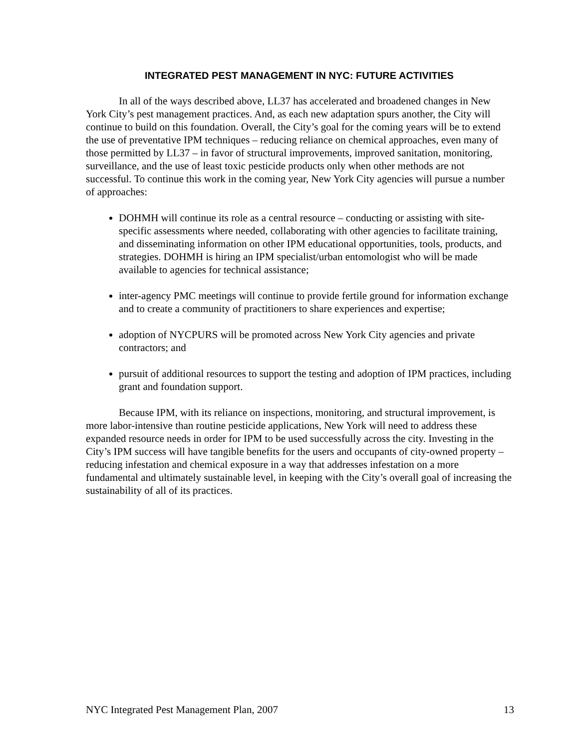INTEGRATED PEST MANAGEMENT IN NYC: FUTURE ACTIVITIES
In all of the ways described above, LL37 has accelerated and broadened changes in New York City’s pest management practices. And, as each new adaptation spurs another, the City will continue to build on this foundation. Overall, the City’s goal for the coming years will be to extend the use of preventative IPM techniques – reducing reliance on chemical approaches, even many of those permitted by LL37 – in favor of structural improvements, improved sanitation, monitoring, surveillance, and the use of least toxic pesticide products only when other methods are not successful. To continue this work in the coming year, New York City agencies will pursue a number of approaches:
DOHMH will continue its role as a central resource – conducting or assisting with site-specific assessments where needed, collaborating with other agencies to facilitate training, and disseminating information on other IPM educational opportunities, tools, products, and strategies. DOHMH is hiring an IPM specialist/urban entomologist who will be made available to agencies for technical assistance;
inter-agency PMC meetings will continue to provide fertile ground for information exchange and to create a community of practitioners to share experiences and expertise;
adoption of NYCPURS will be promoted across New York City agencies and private contractors; and
pursuit of additional resources to support the testing and adoption of IPM practices, including grant and foundation support.
Because IPM, with its reliance on inspections, monitoring, and structural improvement, is more labor-intensive than routine pesticide applications, New York will need to address these expanded resource needs in order for IPM to be used successfully across the city. Investing in the City’s IPM success will have tangible benefits for the users and occupants of city-owned property – reducing infestation and chemical exposure in a way that addresses infestation on a more fundamental and ultimately sustainable level, in keeping with the City’s overall goal of increasing the sustainability of all of its practices.
NYC Integrated Pest Management Plan, 2007 13